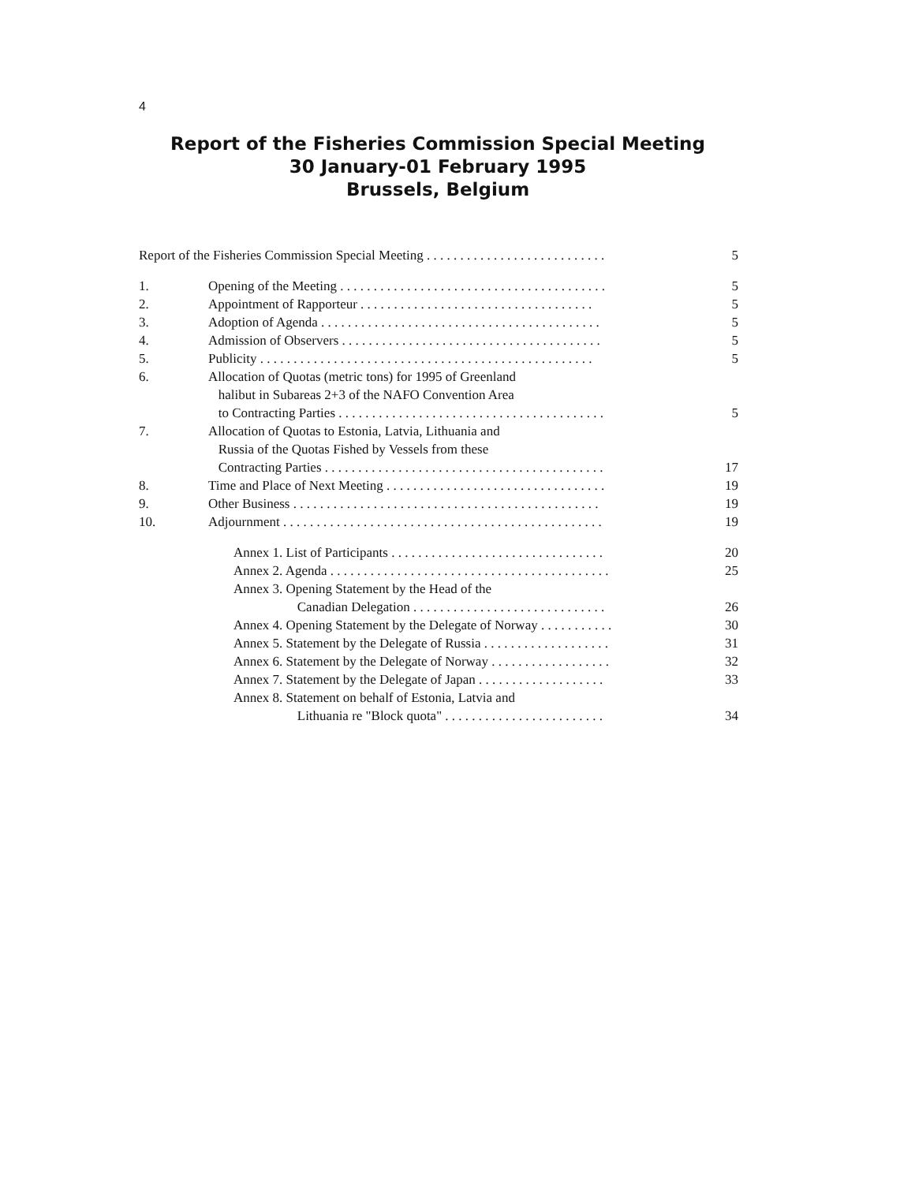4
Report of the Fisheries Commission Special Meeting
30 January-01 February 1995
Brussels, Belgium
Report of the Fisheries Commission Special Meeting . . . . . . . . . . . . . . . . . . . . . . . . . . . 5
1. Opening of the Meeting . . . . . . . . . . . . . . . . . . . . . . . . . . . . . . . . . . . . . . . . 5
2. Appointment of Rapporteur . . . . . . . . . . . . . . . . . . . . . . . . . . . . . . . . . . . 5
3. Adoption of Agenda . . . . . . . . . . . . . . . . . . . . . . . . . . . . . . . . . . . . . . . . . . 5
4. Admission of Observers . . . . . . . . . . . . . . . . . . . . . . . . . . . . . . . . . . . . . . . 5
5. Publicity . . . . . . . . . . . . . . . . . . . . . . . . . . . . . . . . . . . . . . . . . . . . . . . . . . 5
6. Allocation of Quotas (metric tons) for 1995 of Greenland
halibut in Subareas 2+3 of the NAFO Convention Area
to Contracting Parties . . . . . . . . . . . . . . . . . . . . . . . . . . . . . . . . . . . . . . . .
5
7. Allocation of Quotas to Estonia, Latvia, Lithuania and
Russia of the Quotas Fished by Vessels from these
Contracting Parties . . . . . . . . . . . . . . . . . . . . . . . . . . . . . . . . . . . . . . . . . .
17
8. Time and Place of Next Meeting . . . . . . . . . . . . . . . . . . . . . . . . . . . . . . . . . 19
9. Other Business . . . . . . . . . . . . . . . . . . . . . . . . . . . . . . . . . . . . . . . . . . . . . . 19
10. Adjournment . . . . . . . . . . . . . . . . . . . . . . . . . . . . . . . . . . . . . . . . . . . . . . . . 19
Annex 1. List of Participants . . . . . . . . . . . . . . . . . . . . . . . . . . . . . . . . 20
Annex 2. Agenda . . . . . . . . . . . . . . . . . . . . . . . . . . . . . . . . . . . . . . . . . . 25
Annex 3. Opening Statement by the Head of the
Canadian Delegation . . . . . . . . . . . . . . . . . . . . . . . . . . . . .
26
Annex 4. Opening Statement by the Delegate of Norway . . . . . . . . . . . 30
Annex 5. Statement by the Delegate of Russia . . . . . . . . . . . . . . . . . . . 31
Annex 6. Statement by the Delegate of Norway . . . . . . . . . . . . . . . . . . 32
Annex 7. Statement by the Delegate of Japan . . . . . . . . . . . . . . . . . . . 33
Annex 8. Statement on behalf of Estonia, Latvia and
Lithuania re "Block quota" . . . . . . . . . . . . . . . . . . . . . . . .
34